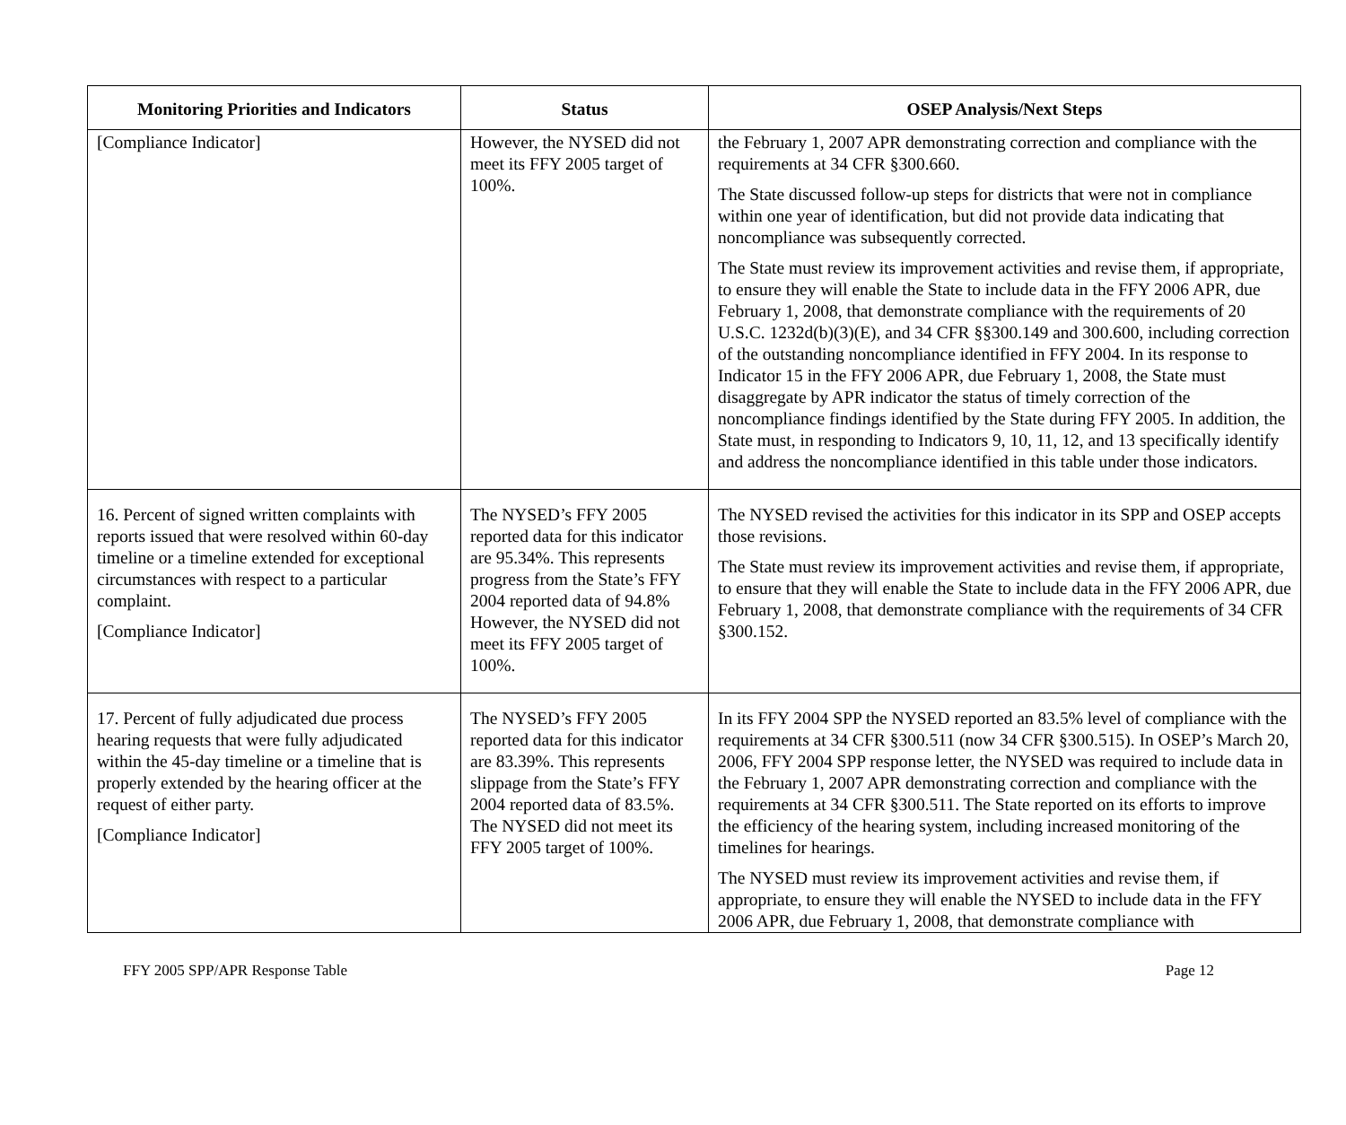| Monitoring Priorities and Indicators | Status | OSEP Analysis/Next Steps |
| --- | --- | --- |
| [Compliance Indicator] | However, the NYSED did not meet its FFY 2005 target of 100%. | the February 1, 2007 APR demonstrating correction and compliance with the requirements at 34 CFR §300.660. The State discussed follow-up steps for districts that were not in compliance within one year of identification, but did not provide data indicating that noncompliance was subsequently corrected. The State must review its improvement activities and revise them, if appropriate, to ensure they will enable the State to include data in the FFY 2006 APR, due February 1, 2008, that demonstrate compliance with the requirements of 20 U.S.C. 1232d(b)(3)(E), and 34 CFR §§300.149 and 300.600, including correction of the outstanding noncompliance identified in FFY 2004. In its response to Indicator 15 in the FFY 2006 APR, due February 1, 2008, the State must disaggregate by APR indicator the status of timely correction of the noncompliance findings identified by the State during FFY 2005. In addition, the State must, in responding to Indicators 9, 10, 11, 12, and 13 specifically identify and address the noncompliance identified in this table under those indicators. |
| 16. Percent of signed written complaints with reports issued that were resolved within 60-day timeline or a timeline extended for exceptional circumstances with respect to a particular complaint. [Compliance Indicator] | The NYSED’s FFY 2005 reported data for this indicator are 95.34%. This represents progress from the State’s FFY 2004 reported data of 94.8% However, the NYSED did not meet its FFY 2005 target of 100%. | The NYSED revised the activities for this indicator in its SPP and OSEP accepts those revisions. The State must review its improvement activities and revise them, if appropriate, to ensure that they will enable the State to include data in the FFY 2006 APR, due February 1, 2008, that demonstrate compliance with the requirements of 34 CFR §300.152. |
| 17. Percent of fully adjudicated due process hearing requests that were fully adjudicated within the 45-day timeline or a timeline that is properly extended by the hearing officer at the request of either party. [Compliance Indicator] | The NYSED’s FFY 2005 reported data for this indicator are 83.39%. This represents slippage from the State’s FFY 2004 reported data of 83.5%. The NYSED did not meet its FFY 2005 target of 100%. | In its FFY 2004 SPP the NYSED reported an 83.5% level of compliance with the requirements at 34 CFR §300.511 (now 34 CFR §300.515). In OSEP’s March 20, 2006, FFY 2004 SPP response letter, the NYSED was required to include data in the February 1, 2007 APR demonstrating correction and compliance with the requirements at 34 CFR §300.511. The State reported on its efforts to improve the efficiency of the hearing system, including increased monitoring of the timelines for hearings. The NYSED must review its improvement activities and revise them, if appropriate, to ensure they will enable the NYSED to include data in the FFY 2006 APR, due February 1, 2008, that demonstrate compliance with |
FFY 2005 SPP/APR Response Table Page 12